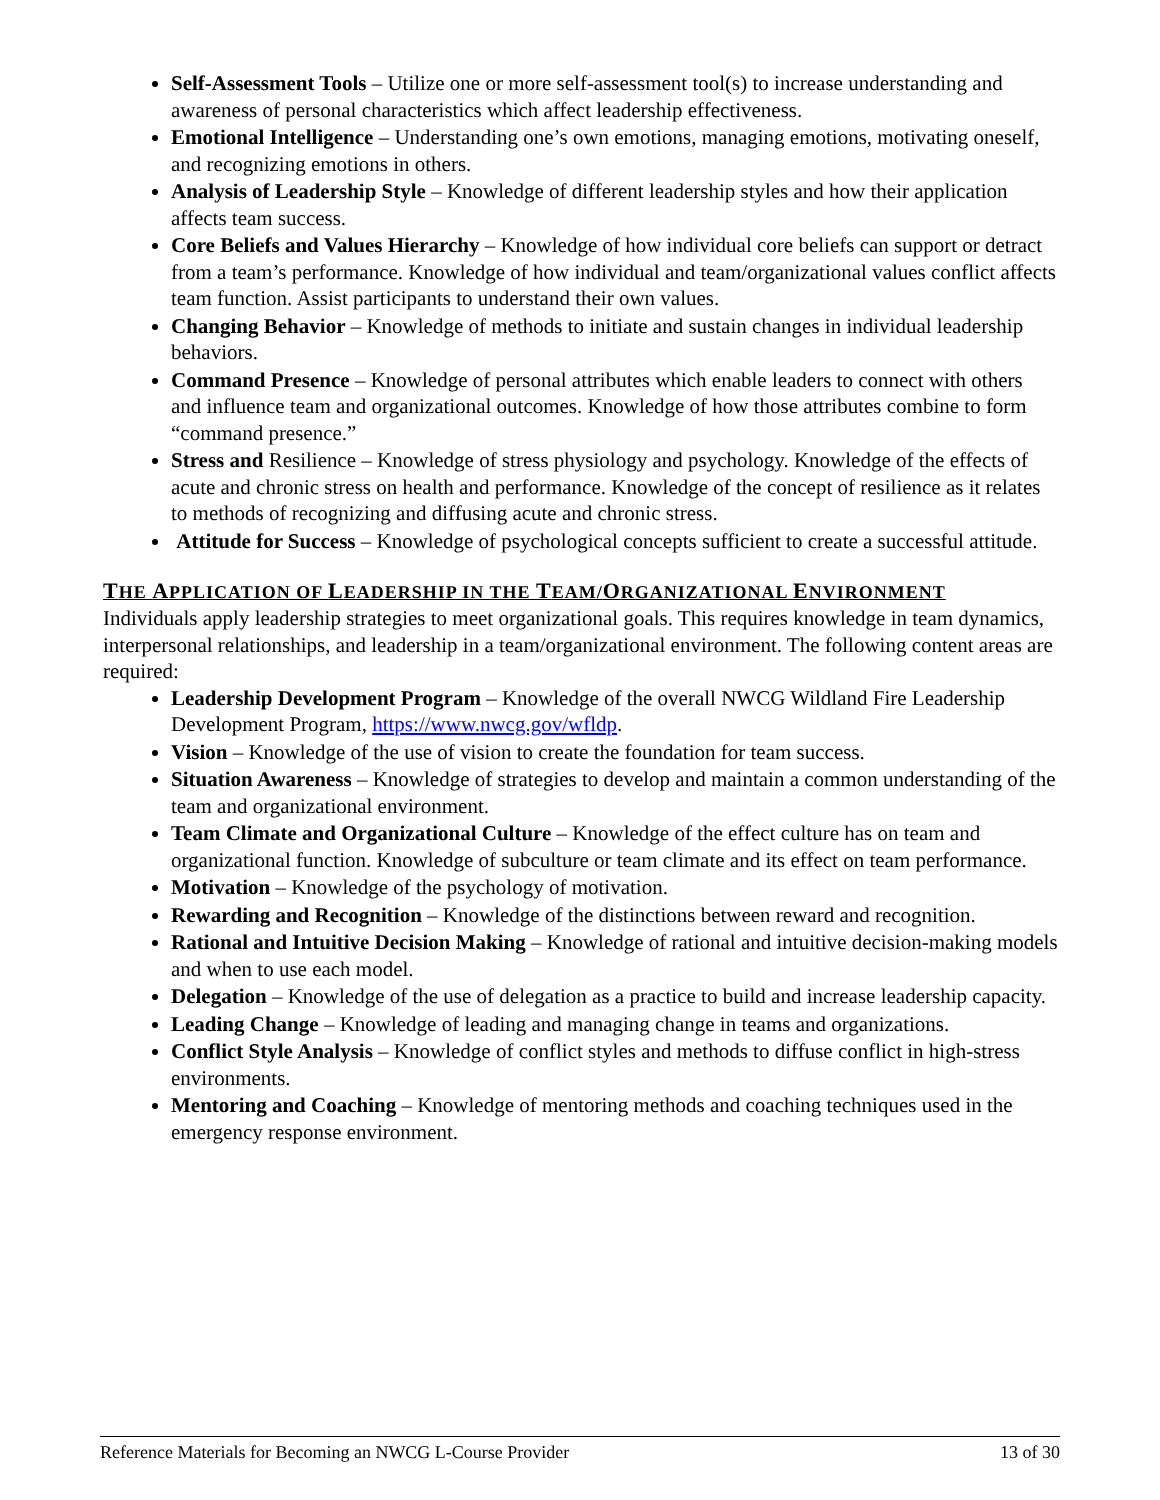Self-Assessment Tools – Utilize one or more self-assessment tool(s) to increase understanding and awareness of personal characteristics which affect leadership effectiveness.
Emotional Intelligence – Understanding one’s own emotions, managing emotions, motivating oneself, and recognizing emotions in others.
Analysis of Leadership Style – Knowledge of different leadership styles and how their application affects team success.
Core Beliefs and Values Hierarchy – Knowledge of how individual core beliefs can support or detract from a team’s performance. Knowledge of how individual and team/organizational values conflict affects team function. Assist participants to understand their own values.
Changing Behavior – Knowledge of methods to initiate and sustain changes in individual leadership behaviors.
Command Presence – Knowledge of personal attributes which enable leaders to connect with others and influence team and organizational outcomes. Knowledge of how those attributes combine to form “command presence.”
Stress and Resilience – Knowledge of stress physiology and psychology. Knowledge of the effects of acute and chronic stress on health and performance. Knowledge of the concept of resilience as it relates to methods of recognizing and diffusing acute and chronic stress.
Attitude for Success – Knowledge of psychological concepts sufficient to create a successful attitude.
THE APPLICATION OF LEADERSHIP IN THE TEAM/ORGANIZATIONAL ENVIRONMENT
Individuals apply leadership strategies to meet organizational goals. This requires knowledge in team dynamics, interpersonal relationships, and leadership in a team/organizational environment. The following content areas are required:
Leadership Development Program – Knowledge of the overall NWCG Wildland Fire Leadership Development Program, https://www.nwcg.gov/wfldp.
Vision – Knowledge of the use of vision to create the foundation for team success.
Situation Awareness – Knowledge of strategies to develop and maintain a common understanding of the team and organizational environment.
Team Climate and Organizational Culture – Knowledge of the effect culture has on team and organizational function. Knowledge of subculture or team climate and its effect on team performance.
Motivation – Knowledge of the psychology of motivation.
Rewarding and Recognition – Knowledge of the distinctions between reward and recognition.
Rational and Intuitive Decision Making – Knowledge of rational and intuitive decision-making models and when to use each model.
Delegation – Knowledge of the use of delegation as a practice to build and increase leadership capacity.
Leading Change – Knowledge of leading and managing change in teams and organizations.
Conflict Style Analysis – Knowledge of conflict styles and methods to diffuse conflict in high-stress environments.
Mentoring and Coaching – Knowledge of mentoring methods and coaching techniques used in the emergency response environment.
Reference Materials for Becoming an NWCG L-Course Provider 13 of 30